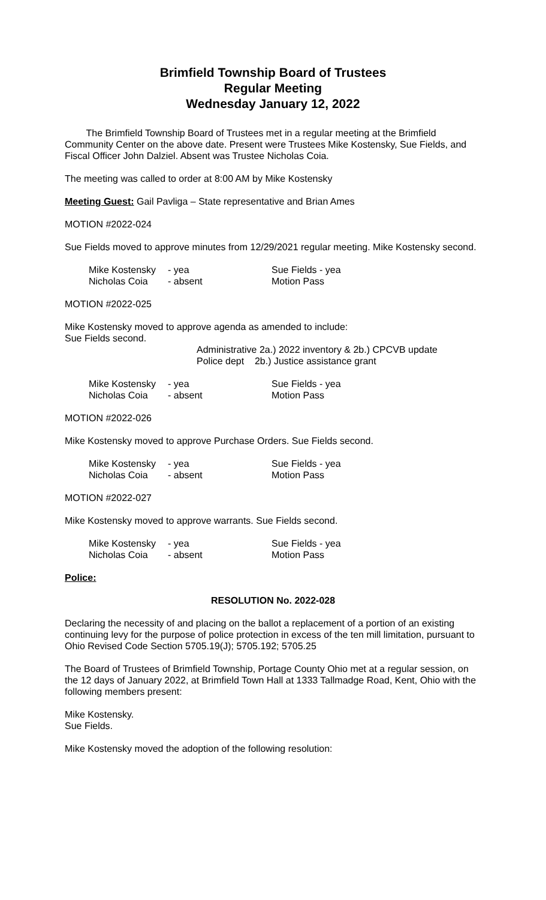Brimfield Township Board of Trustees
Regular Meeting
Wednesday January 12, 2022
The Brimfield Township Board of Trustees met in a regular meeting at the Brimfield Community Center on the above date. Present were Trustees Mike Kostensky, Sue Fields, and Fiscal Officer John Dalziel. Absent was Trustee Nicholas Coia.
The meeting was called to order at 8:00 AM by Mike Kostensky
Meeting Guest: Gail Pavliga – State representative and Brian Ames
MOTION #2022-024
Sue Fields moved to approve minutes from 12/29/2021 regular meeting. Mike Kostensky second.
Mike Kostensky - yea Sue Fields - yea Nicholas Coia - absent Motion Pass
MOTION #2022-025
Mike Kostensky moved to approve agenda as amended to include:
Sue Fields second.
Administrative 2a.) 2022 inventory & 2b.) CPCVB update
Police dept 2b.) Justice assistance grant
Mike Kostensky - yea Sue Fields - yea Nicholas Coia - absent Motion Pass
MOTION #2022-026
Mike Kostensky moved to approve Purchase Orders. Sue Fields second.
Mike Kostensky - yea Sue Fields - yea Nicholas Coia - absent Motion Pass
MOTION #2022-027
Mike Kostensky moved to approve warrants. Sue Fields second.
Mike Kostensky - yea Sue Fields - yea Nicholas Coia - absent Motion Pass
Police:
RESOLUTION No. 2022-028
Declaring the necessity of and placing on the ballot a replacement of a portion of an existing continuing levy for the purpose of police protection in excess of the ten mill limitation, pursuant to Ohio Revised Code Section 5705.19(J); 5705.192; 5705.25
The Board of Trustees of Brimfield Township, Portage County Ohio met at a regular session, on the 12 days of January 2022, at Brimfield Town Hall at 1333 Tallmadge Road, Kent, Ohio with the following members present:
Mike Kostensky.
Sue Fields.
Mike Kostensky moved the adoption of the following resolution: